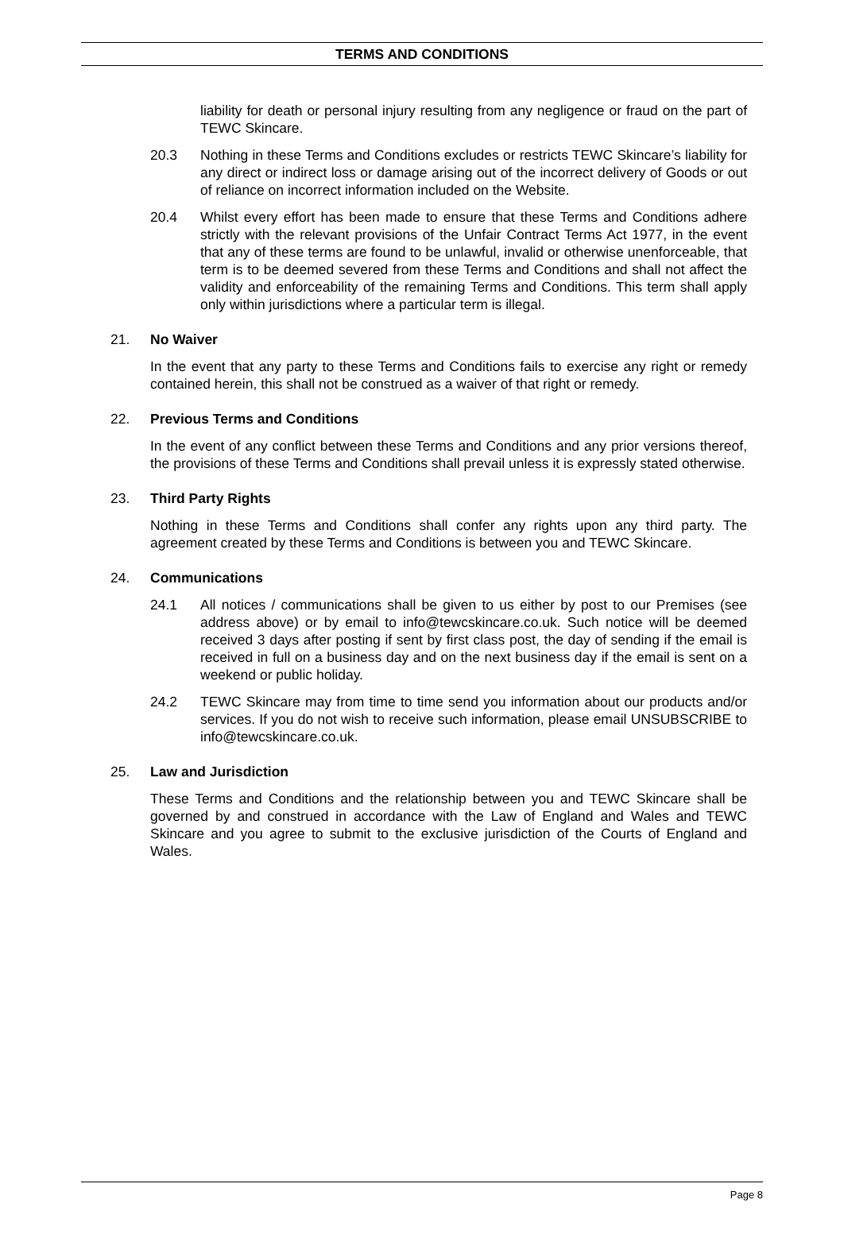TERMS AND CONDITIONS
liability for death or personal injury resulting from any negligence or fraud on the part of TEWC Skincare.
20.3 Nothing in these Terms and Conditions excludes or restricts TEWC Skincare’s liability for any direct or indirect loss or damage arising out of the incorrect delivery of Goods or out of reliance on incorrect information included on the Website.
20.4 Whilst every effort has been made to ensure that these Terms and Conditions adhere strictly with the relevant provisions of the Unfair Contract Terms Act 1977, in the event that any of these terms are found to be unlawful, invalid or otherwise unenforceable, that term is to be deemed severed from these Terms and Conditions and shall not affect the validity and enforceability of the remaining Terms and Conditions. This term shall apply only within jurisdictions where a particular term is illegal.
21. No Waiver
In the event that any party to these Terms and Conditions fails to exercise any right or remedy contained herein, this shall not be construed as a waiver of that right or remedy.
22. Previous Terms and Conditions
In the event of any conflict between these Terms and Conditions and any prior versions thereof, the provisions of these Terms and Conditions shall prevail unless it is expressly stated otherwise.
23. Third Party Rights
Nothing in these Terms and Conditions shall confer any rights upon any third party. The agreement created by these Terms and Conditions is between you and TEWC Skincare.
24. Communications
24.1 All notices / communications shall be given to us either by post to our Premises (see address above) or by email to info@tewcskincare.co.uk. Such notice will be deemed received 3 days after posting if sent by first class post, the day of sending if the email is received in full on a business day and on the next business day if the email is sent on a weekend or public holiday.
24.2 TEWC Skincare may from time to time send you information about our products and/or services. If you do not wish to receive such information, please email UNSUBSCRIBE to info@tewcskincare.co.uk.
25. Law and Jurisdiction
These Terms and Conditions and the relationship between you and TEWC Skincare shall be governed by and construed in accordance with the Law of England and Wales and TEWC Skincare and you agree to submit to the exclusive jurisdiction of the Courts of England and Wales.
Page 8